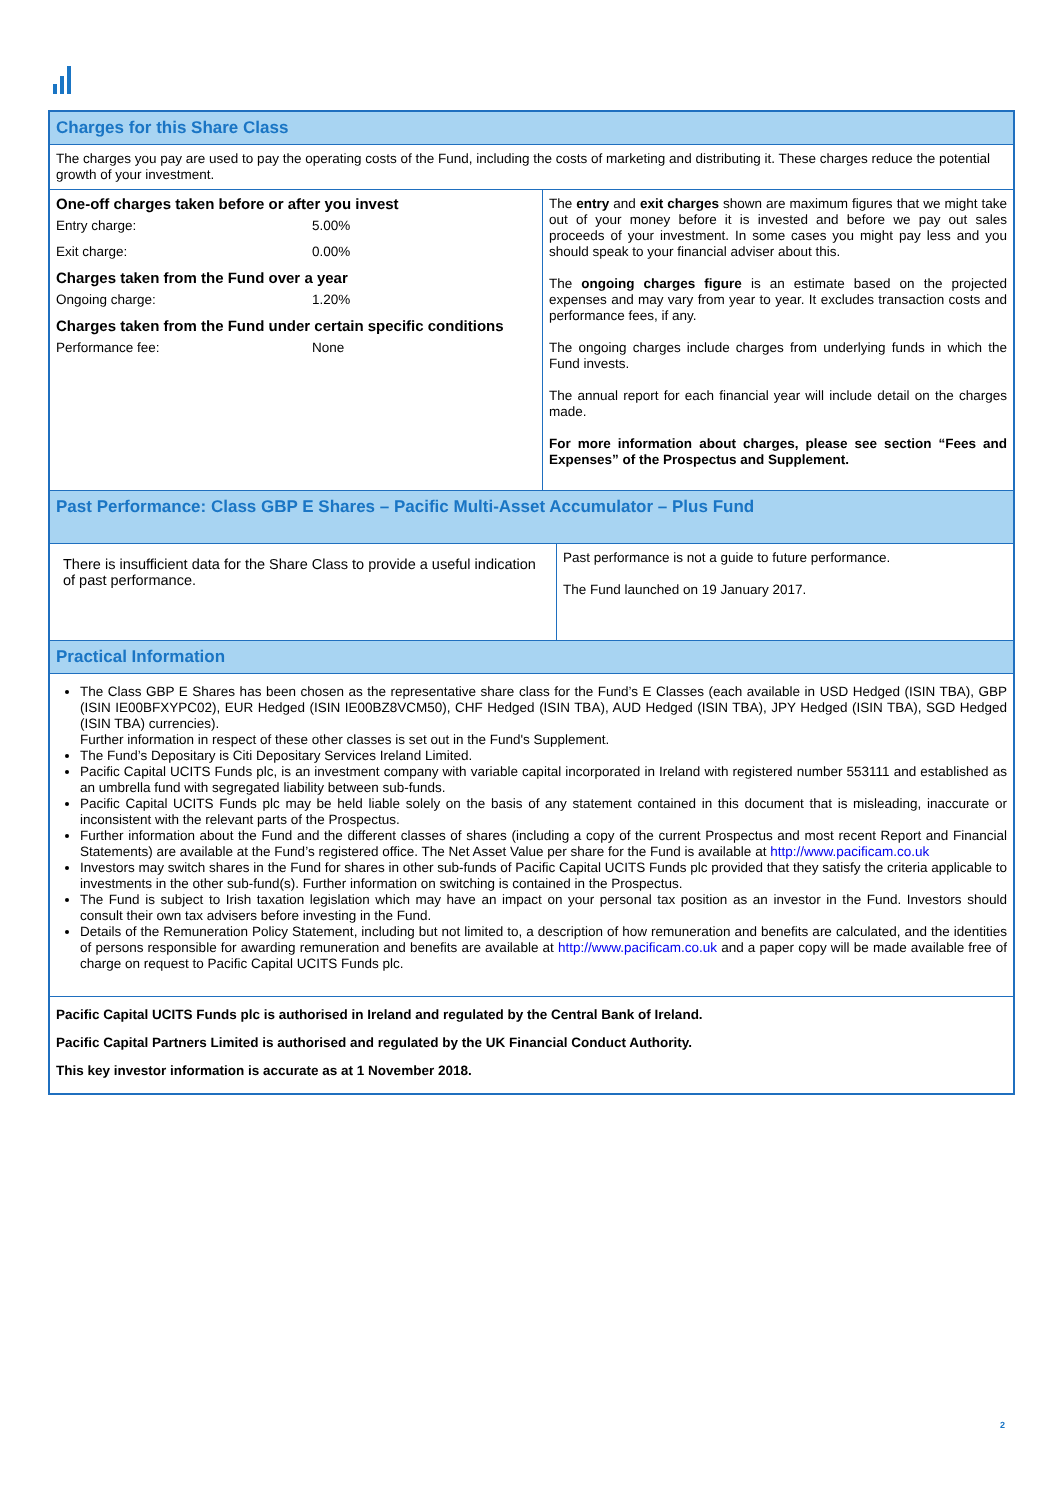Charges for this Share Class
The charges you pay are used to pay the operating costs of the Fund, including the costs of marketing and distributing it. These charges reduce the potential growth of your investment.
One-off charges taken before or after you invest
Entry charge: 5.00%
Exit charge: 0.00%
Charges taken from the Fund over a year
Ongoing charge: 1.20%
Charges taken from the Fund under certain specific conditions
Performance fee: None
The entry and exit charges shown are maximum figures that we might take out of your money before it is invested and before we pay out sales proceeds of your investment. In some cases you might pay less and you should speak to your financial adviser about this.
The ongoing charges figure is an estimate based on the projected expenses and may vary from year to year. It excludes transaction costs and performance fees, if any.
The ongoing charges include charges from underlying funds in which the Fund invests.
The annual report for each financial year will include detail on the charges made.
For more information about charges, please see section “Fees and Expenses” of the Prospectus and Supplement.
Past Performance: Class GBP E Shares – Pacific Multi-Asset Accumulator – Plus Fund
There is insufficient data for the Share Class to provide a useful indication of past performance.
Past performance is not a guide to future performance.
The Fund launched on 19 January 2017.
Practical Information
The Class GBP E Shares has been chosen as the representative share class for the Fund’s E Classes (each available in USD Hedged (ISIN TBA), GBP (ISIN IE00BFXYPC02), EUR Hedged (ISIN IE00BZ8VCM50), CHF Hedged (ISIN TBA), AUD Hedged (ISIN TBA), JPY Hedged (ISIN TBA), SGD Hedged (ISIN TBA) currencies).
Further information in respect of these other classes is set out in the Fund's Supplement.
The Fund’s Depositary is Citi Depositary Services Ireland Limited.
Pacific Capital UCITS Funds plc, is an investment company with variable capital incorporated in Ireland with registered number 553111 and established as an umbrella fund with segregated liability between sub-funds.
Pacific Capital UCITS Funds plc may be held liable solely on the basis of any statement contained in this document that is misleading, inaccurate or inconsistent with the relevant parts of the Prospectus.
Further information about the Fund and the different classes of shares (including a copy of the current Prospectus and most recent Report and Financial Statements) are available at the Fund’s registered office. The Net Asset Value per share for the Fund is available at http://www.pacificam.co.uk
Investors may switch shares in the Fund for shares in other sub-funds of Pacific Capital UCITS Funds plc provided that they satisfy the criteria applicable to investments in the other sub-fund(s). Further information on switching is contained in the Prospectus.
The Fund is subject to Irish taxation legislation which may have an impact on your personal tax position as an investor in the Fund. Investors should consult their own tax advisers before investing in the Fund.
Details of the Remuneration Policy Statement, including but not limited to, a description of how remuneration and benefits are calculated, and the identities of persons responsible for awarding remuneration and benefits are available at http://www.pacificam.co.uk and a paper copy will be made available free of charge on request to Pacific Capital UCITS Funds plc.
Pacific Capital UCITS Funds plc is authorised in Ireland and regulated by the Central Bank of Ireland.
Pacific Capital Partners Limited is authorised and regulated by the UK Financial Conduct Authority.
This key investor information is accurate as at 1 November 2018.
2